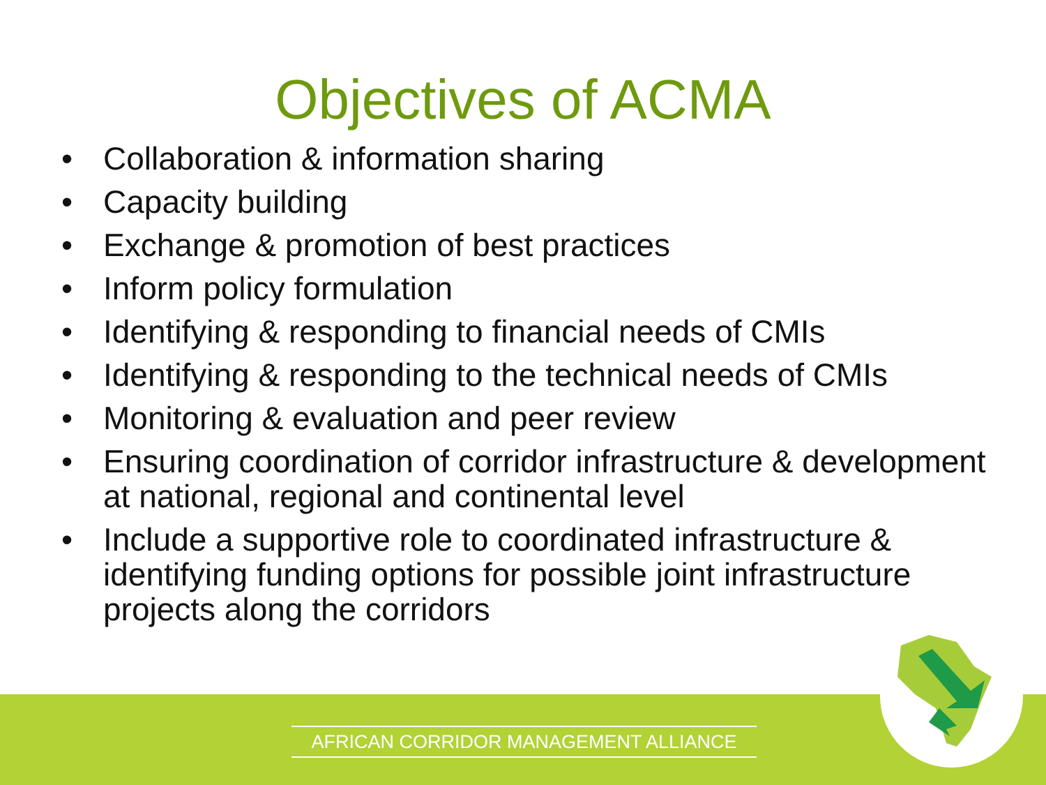Objectives of ACMA
• Collaboration & information sharing
• Capacity building
• Exchange & promotion of best practices
• Inform policy formulation
• Identifying & responding to financial needs of CMIs
• Identifying & responding to the technical needs of CMIs
• Monitoring & evaluation and peer review
• Ensuring coordination of corridor infrastructure & development at national, regional and continental level
• Include a supportive role to coordinated infrastructure & identifying funding options for possible joint infrastructure projects along the corridors
AFRICAN CORRIDOR MANAGEMENT ALLIANCE